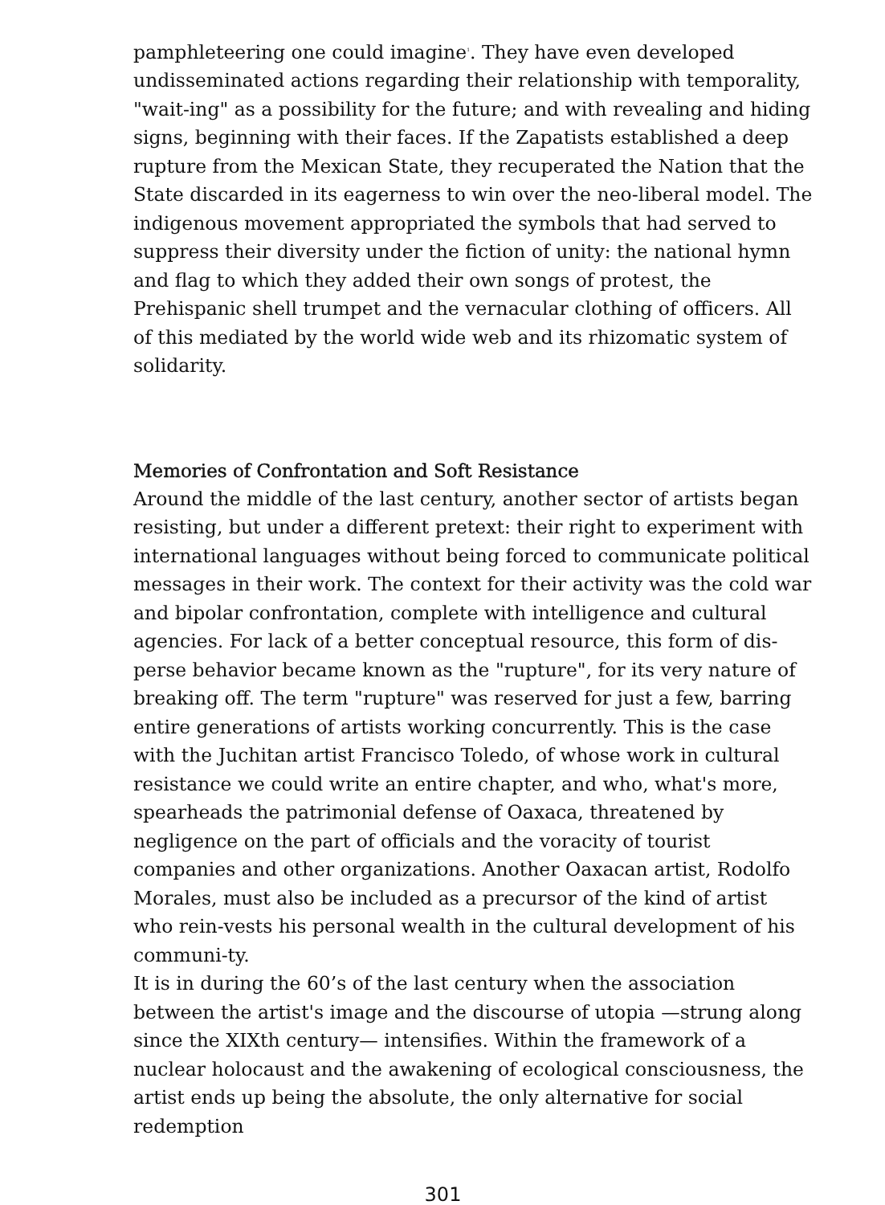pamphleteering one could imagine<sup>1</sup>. They have even developed undisseminated actions regarding their relationship with temporality, "wait-ing" as a possibility for the future; and with revealing and hiding signs, beginning with their faces. If the Zapatists established a deep rupture from the Mexican State, they recuperated the Nation that the State discarded in its eagerness to win over the neo-liberal model. The indigenous movement appropriated the symbols that had served to suppress their diversity under the fiction of unity: the national hymn and flag to which they added their own songs of protest, the Prehispanic shell trumpet and the vernacular clothing of officers. All of this mediated by the world wide web and its rhizomatic system of solidarity.
Memories of Confrontation and Soft Resistance
Around the middle of the last century, another sector of artists began resisting, but under a different pretext: their right to experiment with international languages without being forced to communicate political messages in their work. The context for their activity was the cold war and bipolar confrontation, complete with intelligence and cultural agencies. For lack of a better conceptual resource, this form of dis-perse behavior became known as the "rupture", for its very nature of breaking off. The term "rupture" was reserved for just a few, barring entire generations of artists working concurrently. This is the case with the Juchitan artist Francisco Toledo, of whose work in cultural resistance we could write an entire chapter, and who, what's more, spearheads the patrimonial defense of Oaxaca, threatened by negligence on the part of officials and the voracity of tourist companies and other organizations. Another Oaxacan artist, Rodolfo Morales, must also be included as a precursor of the kind of artist who rein-vests his personal wealth in the cultural development of his communi-ty.
It is in during the 60’s of the last century when the association between the artist's image and the discourse of utopia —strung along since the XIXth century— intensifies. Within the framework of a nuclear holocaust and the awakening of ecological consciousness, the artist ends up being the absolute, the only alternative for social redemption
301